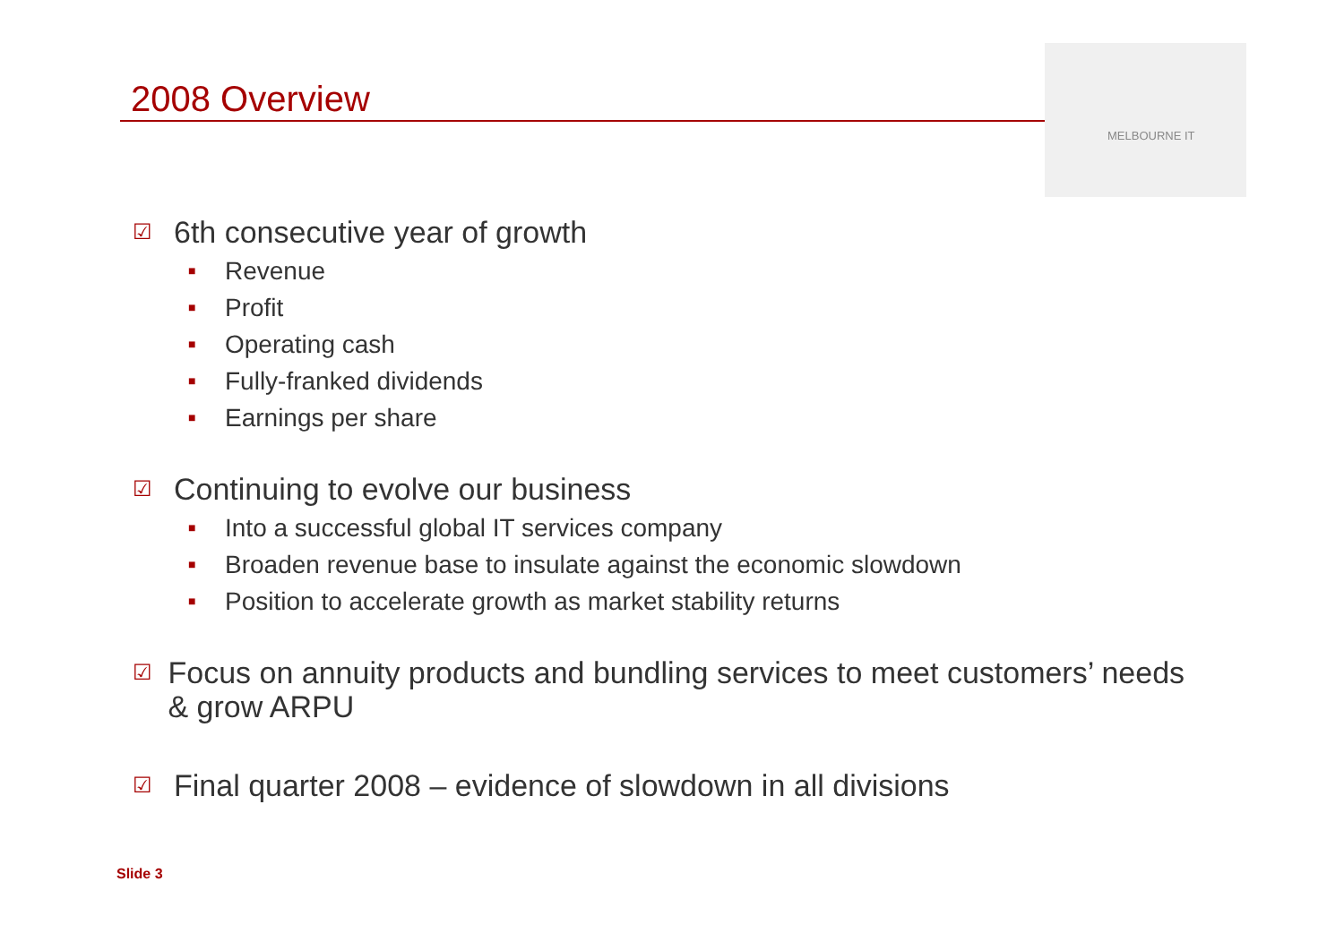2008 Overview
MELBOURNE IT
☑ 6th consecutive year of growth
■ Revenue
■ Profit
■ Operating cash
■ Fully-franked dividends
■ Earnings per share
☑ Continuing to evolve our business
■ Into a successful global IT services company
■ Broaden revenue base to insulate against the economic slowdown
■ Position to accelerate growth as market stability returns
☑ Focus on annuity products and bundling services to meet customers’ needs & grow ARPU
☑ Final quarter 2008 – evidence of slowdown in all divisions
Slide 3